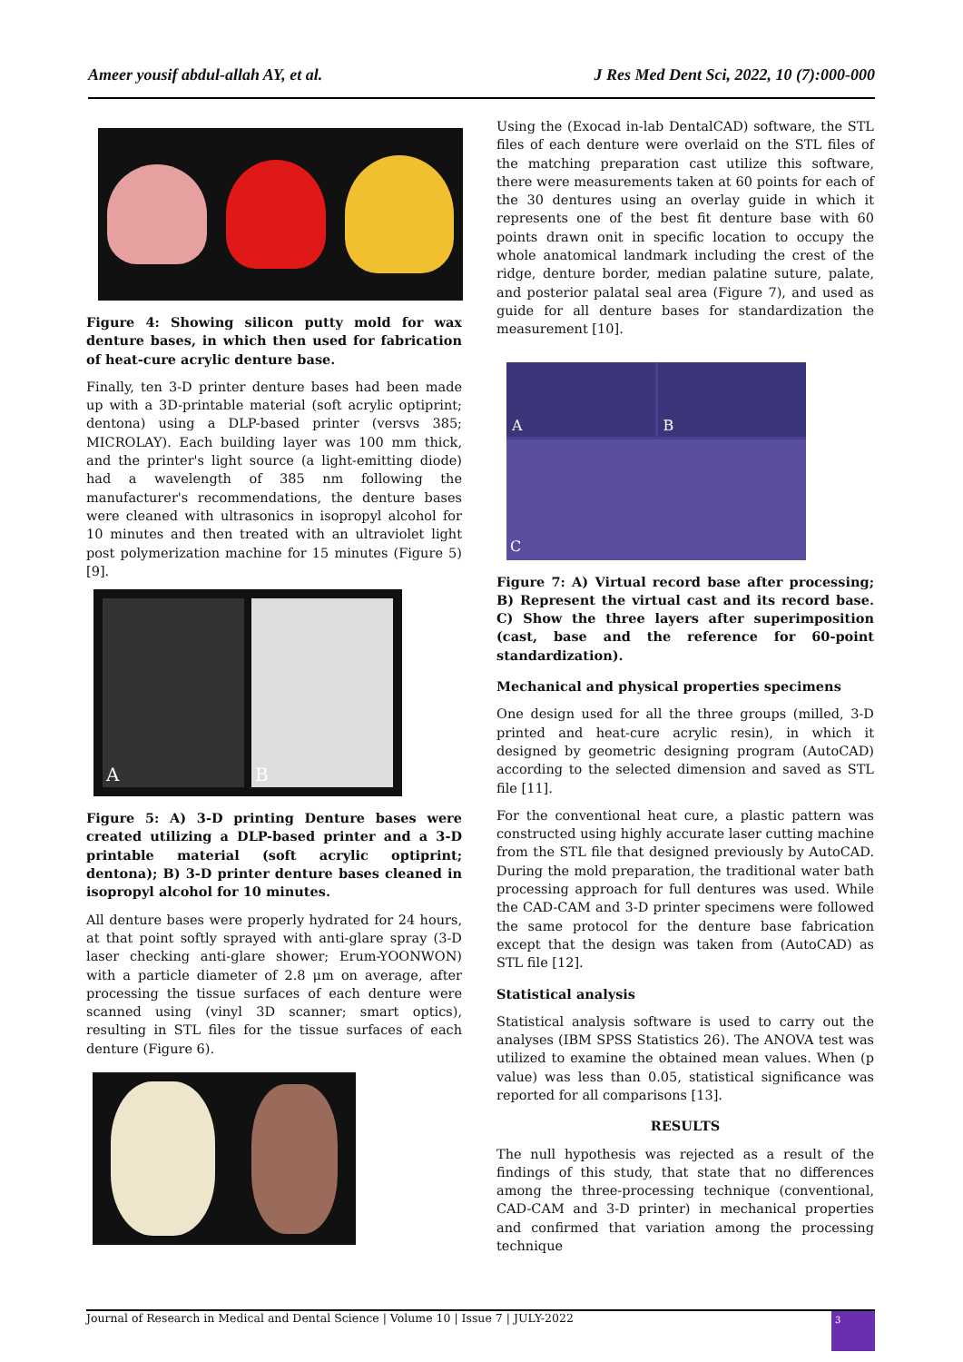Ameer yousif abdul-allah AY, et al. J Res Med Dent Sci, 2022, 10 (7):000-000
Figure 4: Showing silicon putty mold for wax denture bases, in which then used for fabrication of heat-cure acrylic denture base.
Finally, ten 3-D printer denture bases had been made up with a 3D-printable material (soft acrylic optiprint; dentona) using a DLP-based printer (versvs 385; MICROLAY). Each building layer was 100 mm thick, and the printer's light source (a light-emitting diode) had a wavelength of 385 nm following the manufacturer's recommendations, the denture bases were cleaned with ultrasonics in isopropyl alcohol for 10 minutes and then treated with an ultraviolet light post polymerization machine for 15 minutes (Figure 5) [9].
A B
Figure 5: A) 3-D printing Denture bases were created utilizing a DLP-based printer and a 3-D printable material (soft acrylic optiprint; dentona); B) 3-D printer denture bases cleaned in isopropyl alcohol for 10 minutes.
All denture bases were properly hydrated for 24 hours, at that point softly sprayed with anti-glare spray (3-D laser checking anti-glare shower; Erum-YOONWON) with a particle diameter of 2.8 μm on average, after processing the tissue surfaces of each denture were scanned using (vinyl 3D scanner; smart optics), resulting in STL files for the tissue surfaces of each denture (Figure 6).
Using the (Exocad in-lab DentalCAD) software, the STL files of each denture were overlaid on the STL files of the matching preparation cast utilize this software, there were measurements taken at 60 points for each of the 30 dentures using an overlay guide in which it represents one of the best fit denture base with 60 points drawn onit in specific location to occupy the whole anatomical landmark including the crest of the ridge, denture border, median palatine suture, palate, and posterior palatal seal area (Figure 7), and used as guide for all denture bases for standardization the measurement [10].
A
B
C
Figure 7: A) Virtual record base after processing; B) Represent the virtual cast and its record base. C) Show the three layers after superimposition (cast, base and the reference for 60-point standardization).
Mechanical and physical properties specimens
One design used for all the three groups (milled, 3-D printed and heat-cure acrylic resin), in which it designed by geometric designing program (AutoCAD) according to the selected dimension and saved as STL file [11].
For the conventional heat cure, a plastic pattern was constructed using highly accurate laser cutting machine from the STL file that designed previously by AutoCAD. During the mold preparation, the traditional water bath processing approach for full dentures was used. While the CAD-CAM and 3-D printer specimens were followed the same protocol for the denture base fabrication except that the design was taken from (AutoCAD) as STL file [12].
Statistical analysis
Statistical analysis software is used to carry out the analyses (IBM SPSS Statistics 26). The ANOVA test was utilized to examine the obtained mean values. When (p value) was less than 0.05, statistical significance was reported for all comparisons [13].
RESULTS
The null hypothesis was rejected as a result of the findings of this study, that state that no differences among the three-processing technique (conventional, CAD-CAM and 3-D printer) in mechanical properties and confirmed that variation among the processing technique
Journal of Research in Medical and Dental Science | Volume 10 | Issue 7 | JULY-2022 3